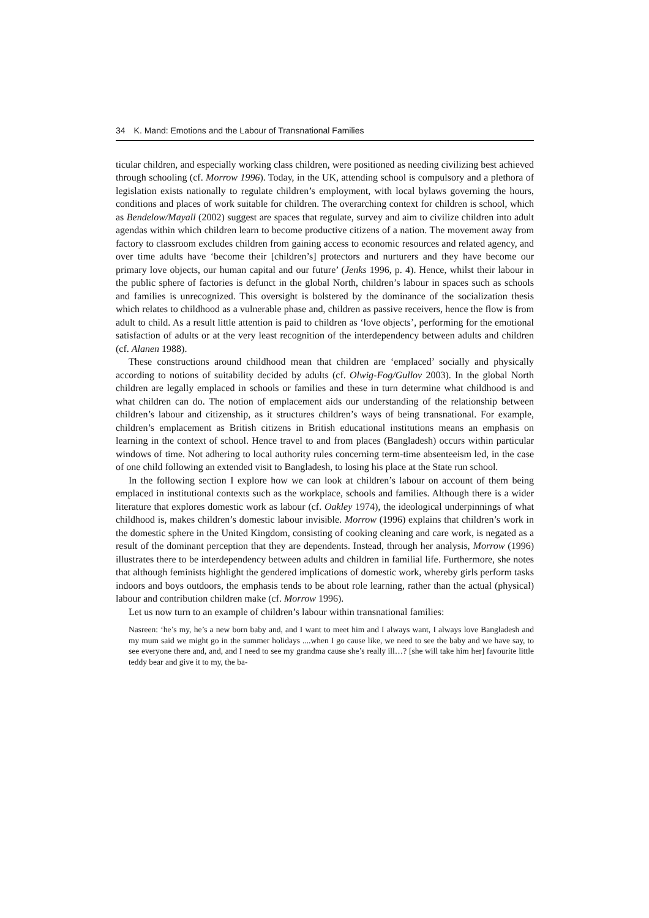34 K. Mand: Emotions and the Labour of Transnational Families
ticular children, and especially working class children, were positioned as needing civilizing best achieved through schooling (cf. Morrow 1996). Today, in the UK, attending school is compulsory and a plethora of legislation exists nationally to regulate children’s employment, with local bylaws governing the hours, conditions and places of work suitable for children. The overarching context for children is school, which as Bendelow/Mayall (2002) suggest are spaces that regulate, survey and aim to civilize children into adult agendas within which children learn to become productive citizens of a nation. The movement away from factory to classroom excludes children from gaining access to economic resources and related agency, and over time adults have ‘become their [children’s] protectors and nurturers and they have become our primary love objects, our human capital and our future’ (Jenks 1996, p. 4). Hence, whilst their labour in the public sphere of factories is defunct in the global North, children’s labour in spaces such as schools and families is unrecognized. This oversight is bolstered by the dominance of the socialization thesis which relates to childhood as a vulnerable phase and, children as passive receivers, hence the flow is from adult to child. As a result little attention is paid to children as ‘love objects’, performing for the emotional satisfaction of adults or at the very least recognition of the interdependency between adults and children (cf. Alanen 1988).
These constructions around childhood mean that children are ‘emplaced’ socially and physically according to notions of suitability decided by adults (cf. Olwig-Fog/Gullov 2003). In the global North children are legally emplaced in schools or families and these in turn determine what childhood is and what children can do. The notion of emplacement aids our understanding of the relationship between children’s labour and citizenship, as it structures children’s ways of being transnational. For example, children’s emplacement as British citizens in British educational institutions means an emphasis on learning in the context of school. Hence travel to and from places (Bangladesh) occurs within particular windows of time. Not adhering to local authority rules concerning term-time absenteeism led, in the case of one child following an extended visit to Bangladesh, to losing his place at the State run school.
In the following section I explore how we can look at children’s labour on account of them being emplaced in institutional contexts such as the workplace, schools and families. Although there is a wider literature that explores domestic work as labour (cf. Oakley 1974), the ideological underpinnings of what childhood is, makes children’s domestic labour invisible. Morrow (1996) explains that children’s work in the domestic sphere in the United Kingdom, consisting of cooking cleaning and care work, is negated as a result of the dominant perception that they are dependents. Instead, through her analysis, Morrow (1996) illustrates there to be interdependency between adults and children in familial life. Furthermore, she notes that although feminists highlight the gendered implications of domestic work, whereby girls perform tasks indoors and boys outdoors, the emphasis tends to be about role learning, rather than the actual (physical) labour and contribution children make (cf. Morrow 1996).
Let us now turn to an example of children’s labour within transnational families:
Nasreen: ‘he’s my, he’s a new born baby and, and I want to meet him and I always want, I always love Bangladesh and my mum said we might go in the summer holidays ....when I go cause like, we need to see the baby and we have say, to see everyone there and, and, and I need to see my grandma cause she’s really ill…? [she will take him her] favourite little teddy bear and give it to my, the ba-